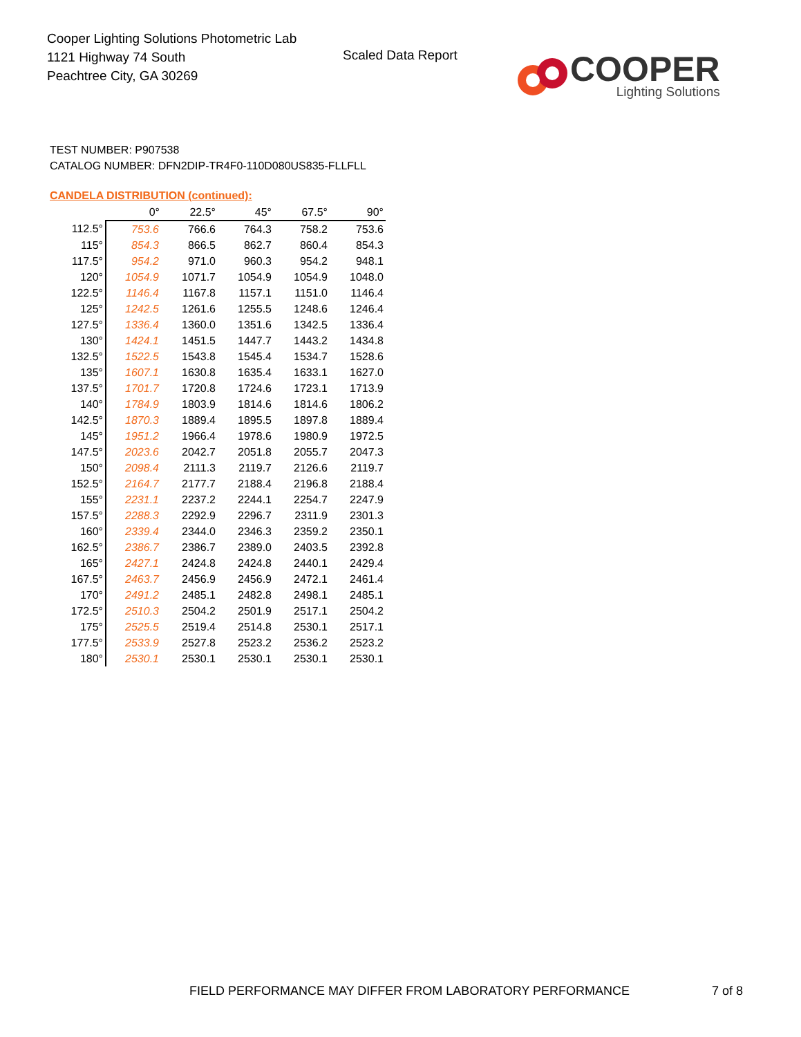Cooper Lighting Solutions Photometric Lab
1121 Highway 74 South
Peachtree City, GA 30269
Scaled Data Report
COOPER
Lighting Solutions
TEST NUMBER: P907538
CATALOG NUMBER: DFN2DIP-TR4F0-110D080US835-FLLFLL
CANDELA DISTRIBUTION (continued):
| | 0° | 22.5° | 45° | 67.5° | 90° |
| --- | --- | --- | --- | --- | --- |
| 112.5° | 753.6 | 766.6 | 764.3 | 758.2 | 753.6 |
| 115° | 854.3 | 866.5 | 862.7 | 860.4 | 854.3 |
| 117.5° | 954.2 | 971.0 | 960.3 | 954.2 | 948.1 |
| 120° | 1054.9 | 1071.7 | 1054.9 | 1054.9 | 1048.0 |
| 122.5° | 1146.4 | 1167.8 | 1157.1 | 1151.0 | 1146.4 |
| 125° | 1242.5 | 1261.6 | 1255.5 | 1248.6 | 1246.4 |
| 127.5° | 1336.4 | 1360.0 | 1351.6 | 1342.5 | 1336.4 |
| 130° | 1424.1 | 1451.5 | 1447.7 | 1443.2 | 1434.8 |
| 132.5° | 1522.5 | 1543.8 | 1545.4 | 1534.7 | 1528.6 |
| 135° | 1607.1 | 1630.8 | 1635.4 | 1633.1 | 1627.0 |
| 137.5° | 1701.7 | 1720.8 | 1724.6 | 1723.1 | 1713.9 |
| 140° | 1784.9 | 1803.9 | 1814.6 | 1814.6 | 1806.2 |
| 142.5° | 1870.3 | 1889.4 | 1895.5 | 1897.8 | 1889.4 |
| 145° | 1951.2 | 1966.4 | 1978.6 | 1980.9 | 1972.5 |
| 147.5° | 2023.6 | 2042.7 | 2051.8 | 2055.7 | 2047.3 |
| 150° | 2098.4 | 2111.3 | 2119.7 | 2126.6 | 2119.7 |
| 152.5° | 2164.7 | 2177.7 | 2188.4 | 2196.8 | 2188.4 |
| 155° | 2231.1 | 2237.2 | 2244.1 | 2254.7 | 2247.9 |
| 157.5° | 2288.3 | 2292.9 | 2296.7 | 2311.9 | 2301.3 |
| 160° | 2339.4 | 2344.0 | 2346.3 | 2359.2 | 2350.1 |
| 162.5° | 2386.7 | 2386.7 | 2389.0 | 2403.5 | 2392.8 |
| 165° | 2427.1 | 2424.8 | 2424.8 | 2440.1 | 2429.4 |
| 167.5° | 2463.7 | 2456.9 | 2456.9 | 2472.1 | 2461.4 |
| 170° | 2491.2 | 2485.1 | 2482.8 | 2498.1 | 2485.1 |
| 172.5° | 2510.3 | 2504.2 | 2501.9 | 2517.1 | 2504.2 |
| 175° | 2525.5 | 2519.4 | 2514.8 | 2530.1 | 2517.1 |
| 177.5° | 2533.9 | 2527.8 | 2523.2 | 2536.2 | 2523.2 |
| 180° | 2530.1 | 2530.1 | 2530.1 | 2530.1 | 2530.1 |
FIELD PERFORMANCE MAY DIFFER FROM LABORATORY PERFORMANCE
7 of 8